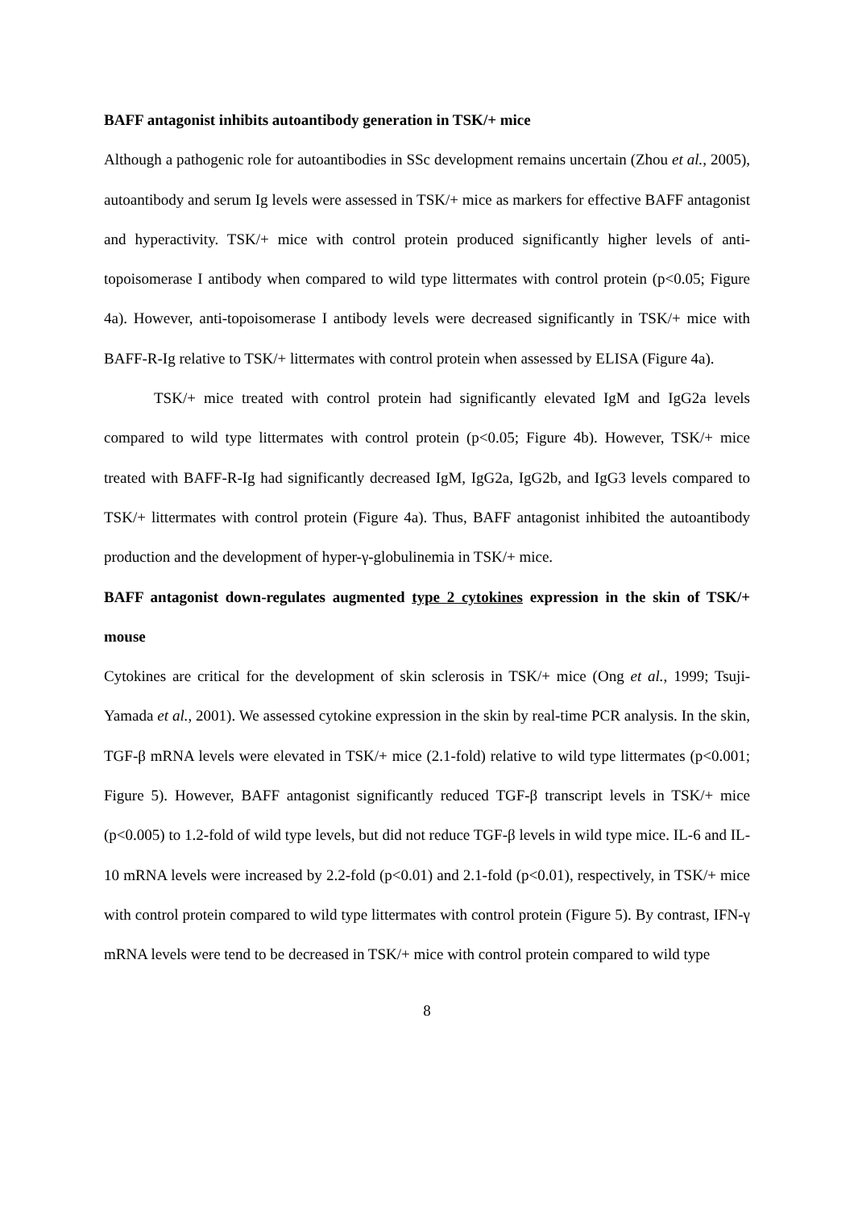BAFF antagonist inhibits autoantibody generation in TSK/+ mice
Although a pathogenic role for autoantibodies in SSc development remains uncertain (Zhou et al., 2005), autoantibody and serum Ig levels were assessed in TSK/+ mice as markers for effective BAFF antagonist and hyperactivity. TSK/+ mice with control protein produced significantly higher levels of anti-topoisomerase I antibody when compared to wild type littermates with control protein (p<0.05; Figure 4a). However, anti-topoisomerase I antibody levels were decreased significantly in TSK/+ mice with BAFF-R-Ig relative to TSK/+ littermates with control protein when assessed by ELISA (Figure 4a).
TSK/+ mice treated with control protein had significantly elevated IgM and IgG2a levels compared to wild type littermates with control protein (p<0.05; Figure 4b). However, TSK/+ mice treated with BAFF-R-Ig had significantly decreased IgM, IgG2a, IgG2b, and IgG3 levels compared to TSK/+ littermates with control protein (Figure 4a). Thus, BAFF antagonist inhibited the autoantibody production and the development of hyper-γ-globulinemia in TSK/+ mice.
BAFF antagonist down-regulates augmented type 2 cytokines expression in the skin of TSK/+ mouse
Cytokines are critical for the development of skin sclerosis in TSK/+ mice (Ong et al., 1999; Tsuji-Yamada et al., 2001). We assessed cytokine expression in the skin by real-time PCR analysis. In the skin, TGF-β mRNA levels were elevated in TSK/+ mice (2.1-fold) relative to wild type littermates (p<0.001; Figure 5). However, BAFF antagonist significantly reduced TGF-β transcript levels in TSK/+ mice (p<0.005) to 1.2-fold of wild type levels, but did not reduce TGF-β levels in wild type mice. IL-6 and IL-10 mRNA levels were increased by 2.2-fold (p<0.01) and 2.1-fold (p<0.01), respectively, in TSK/+ mice with control protein compared to wild type littermates with control protein (Figure 5). By contrast, IFN-γ mRNA levels were tend to be decreased in TSK/+ mice with control protein compared to wild type
8